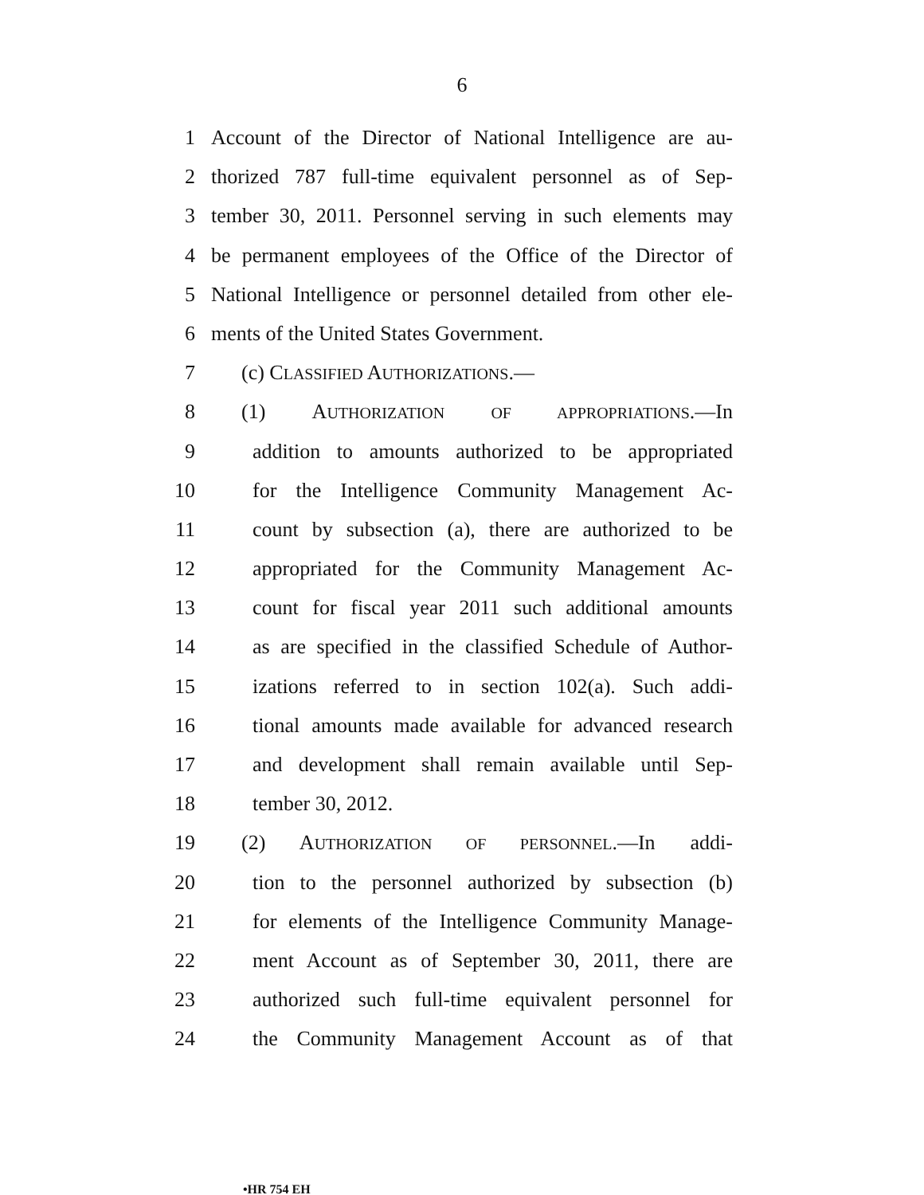6
1 Account of the Director of National Intelligence are au-
2 thorized 787 full-time equivalent personnel as of Sep-
3 tember 30, 2011. Personnel serving in such elements may
4 be permanent employees of the Office of the Director of
5 National Intelligence or personnel detailed from other ele-
6 ments of the United States Government.
7 (c) CLASSIFIED AUTHORIZATIONS.—
8 (1) AUTHORIZATION OF APPROPRIATIONS.—In
9 addition to amounts authorized to be appropriated
10 for the Intelligence Community Management Ac-
11 count by subsection (a), there are authorized to be
12 appropriated for the Community Management Ac-
13 count for fiscal year 2011 such additional amounts
14 as are specified in the classified Schedule of Author-
15 izations referred to in section 102(a). Such addi-
16 tional amounts made available for advanced research
17 and development shall remain available until Sep-
18 tember 30, 2012.
19 (2) AUTHORIZATION OF PERSONNEL.—In addi-
20 tion to the personnel authorized by subsection (b)
21 for elements of the Intelligence Community Manage-
22 ment Account as of September 30, 2011, there are
23 authorized such full-time equivalent personnel for
24 the Community Management Account as of that
•HR 754 EH